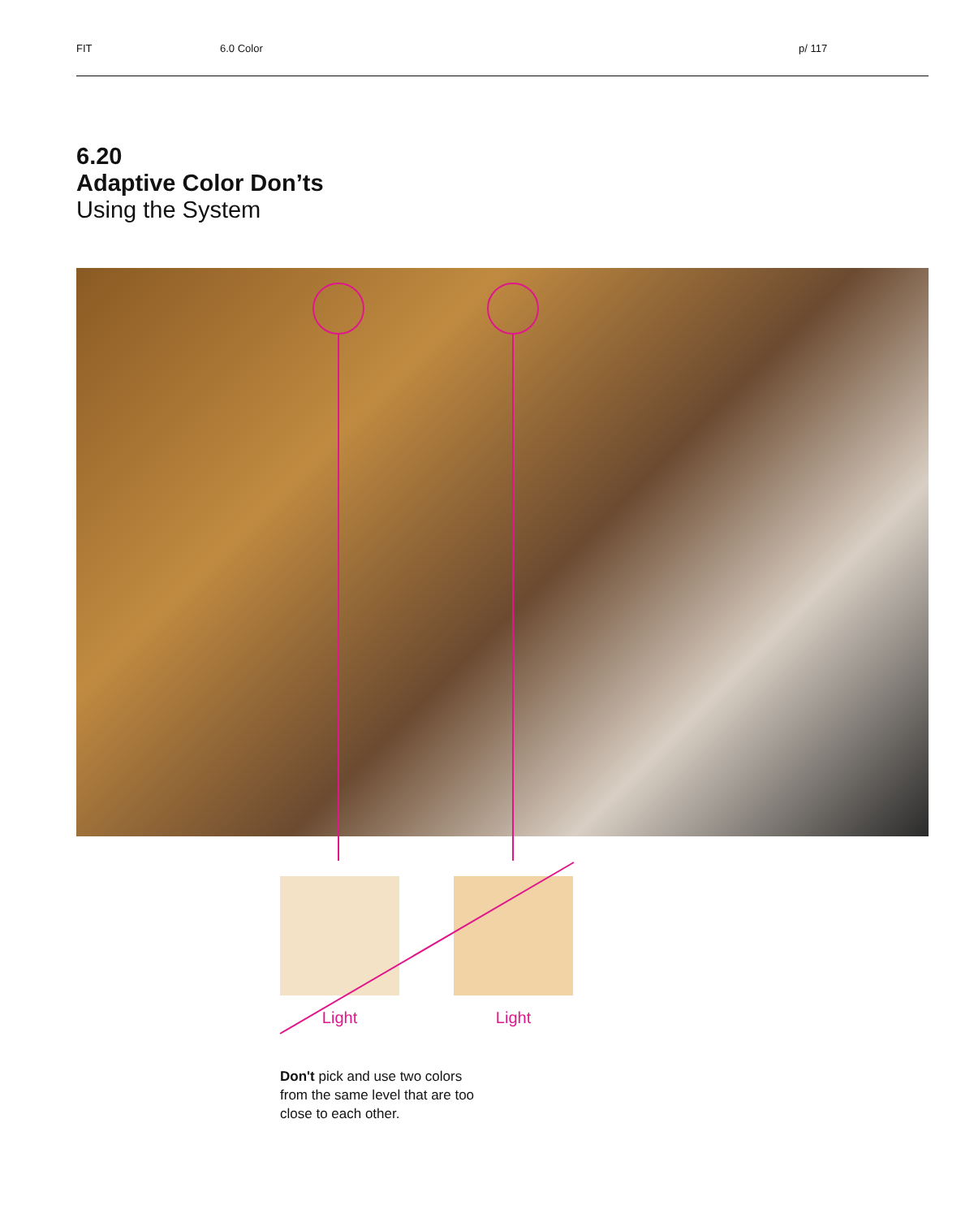FIT 6.0 Color p/ 117
6.20
Adaptive Color Don’ts
Using the System
Light Light
Don't pick and use two colors from the same level that are too close to each other.